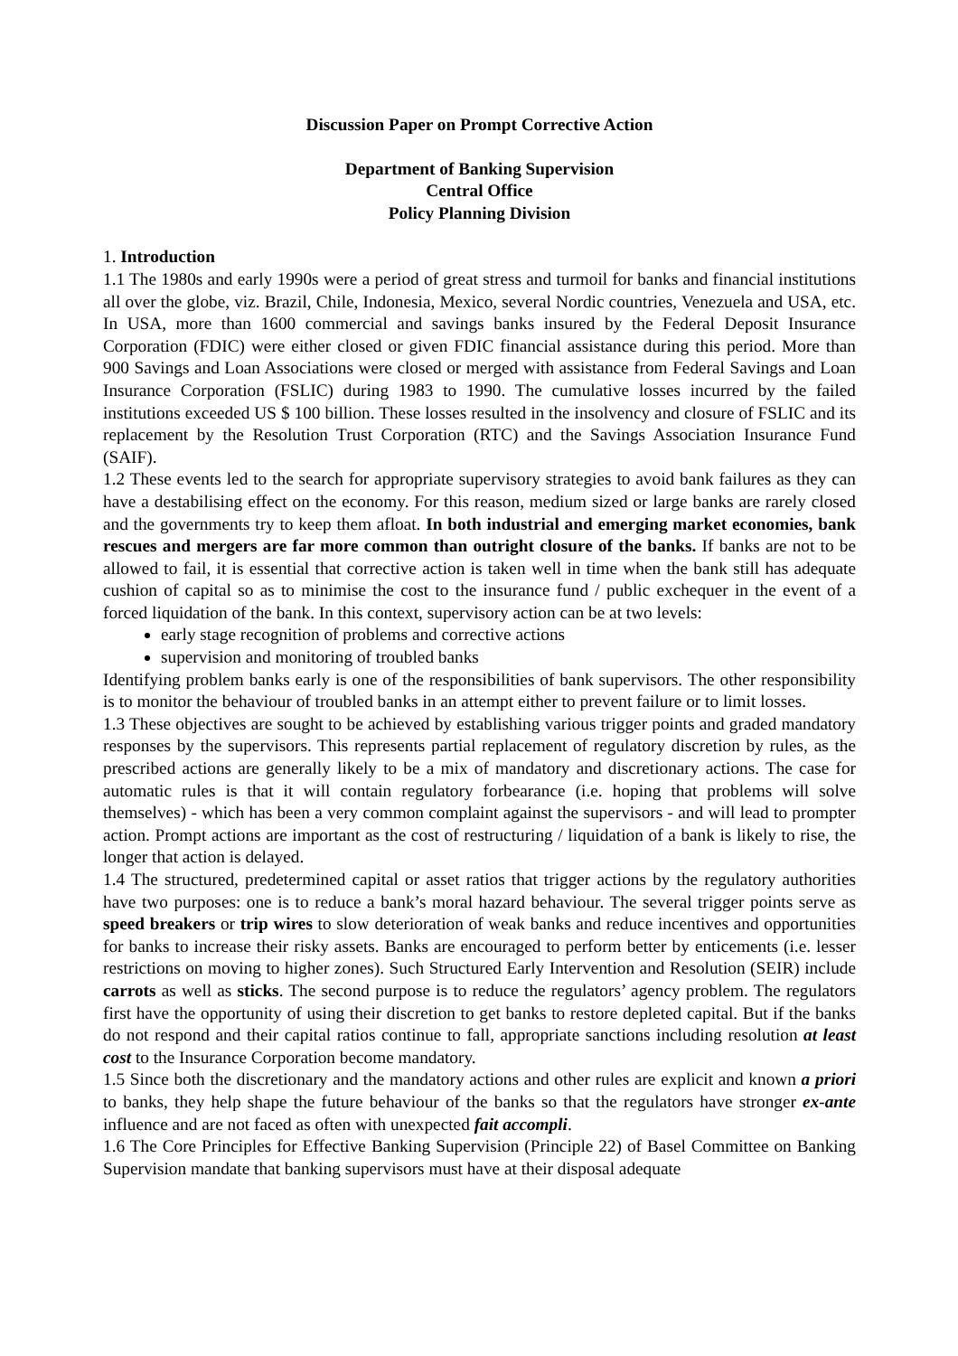Discussion Paper on Prompt Corrective Action
Department of Banking Supervision
Central Office
Policy Planning Division
1. Introduction
1.1 The 1980s and early 1990s were a period of great stress and turmoil for banks and financial institutions all over the globe, viz. Brazil, Chile, Indonesia, Mexico, several Nordic countries, Venezuela and USA, etc. In USA, more than 1600 commercial and savings banks insured by the Federal Deposit Insurance Corporation (FDIC) were either closed or given FDIC financial assistance during this period. More than 900 Savings and Loan Associations were closed or merged with assistance from Federal Savings and Loan Insurance Corporation (FSLIC) during 1983 to 1990. The cumulative losses incurred by the failed institutions exceeded US $ 100 billion. These losses resulted in the insolvency and closure of FSLIC and its replacement by the Resolution Trust Corporation (RTC) and the Savings Association Insurance Fund (SAIF).
1.2 These events led to the search for appropriate supervisory strategies to avoid bank failures as they can have a destabilising effect on the economy. For this reason, medium sized or large banks are rarely closed and the governments try to keep them afloat. In both industrial and emerging market economies, bank rescues and mergers are far more common than outright closure of the banks. If banks are not to be allowed to fail, it is essential that corrective action is taken well in time when the bank still has adequate cushion of capital so as to minimise the cost to the insurance fund / public exchequer in the event of a forced liquidation of the bank. In this context, supervisory action can be at two levels:
early stage recognition of problems and corrective actions
supervision and monitoring of troubled banks
Identifying problem banks early is one of the responsibilities of bank supervisors. The other responsibility is to monitor the behaviour of troubled banks in an attempt either to prevent failure or to limit losses.
1.3 These objectives are sought to be achieved by establishing various trigger points and graded mandatory responses by the supervisors. This represents partial replacement of regulatory discretion by rules, as the prescribed actions are generally likely to be a mix of mandatory and discretionary actions. The case for automatic rules is that it will contain regulatory forbearance (i.e. hoping that problems will solve themselves) - which has been a very common complaint against the supervisors - and will lead to prompter action. Prompt actions are important as the cost of restructuring / liquidation of a bank is likely to rise, the longer that action is delayed.
1.4 The structured, predetermined capital or asset ratios that trigger actions by the regulatory authorities have two purposes: one is to reduce a bank’s moral hazard behaviour. The several trigger points serve as speed breakers or trip wires to slow deterioration of weak banks and reduce incentives and opportunities for banks to increase their risky assets. Banks are encouraged to perform better by enticements (i.e. lesser restrictions on moving to higher zones). Such Structured Early Intervention and Resolution (SEIR) include carrots as well as sticks. The second purpose is to reduce the regulators’ agency problem. The regulators first have the opportunity of using their discretion to get banks to restore depleted capital. But if the banks do not respond and their capital ratios continue to fall, appropriate sanctions including resolution at least cost to the Insurance Corporation become mandatory.
1.5 Since both the discretionary and the mandatory actions and other rules are explicit and known a priori to banks, they help shape the future behaviour of the banks so that the regulators have stronger ex-ante influence and are not faced as often with unexpected fait accompli.
1.6 The Core Principles for Effective Banking Supervision (Principle 22) of Basel Committee on Banking Supervision mandate that banking supervisors must have at their disposal adequate